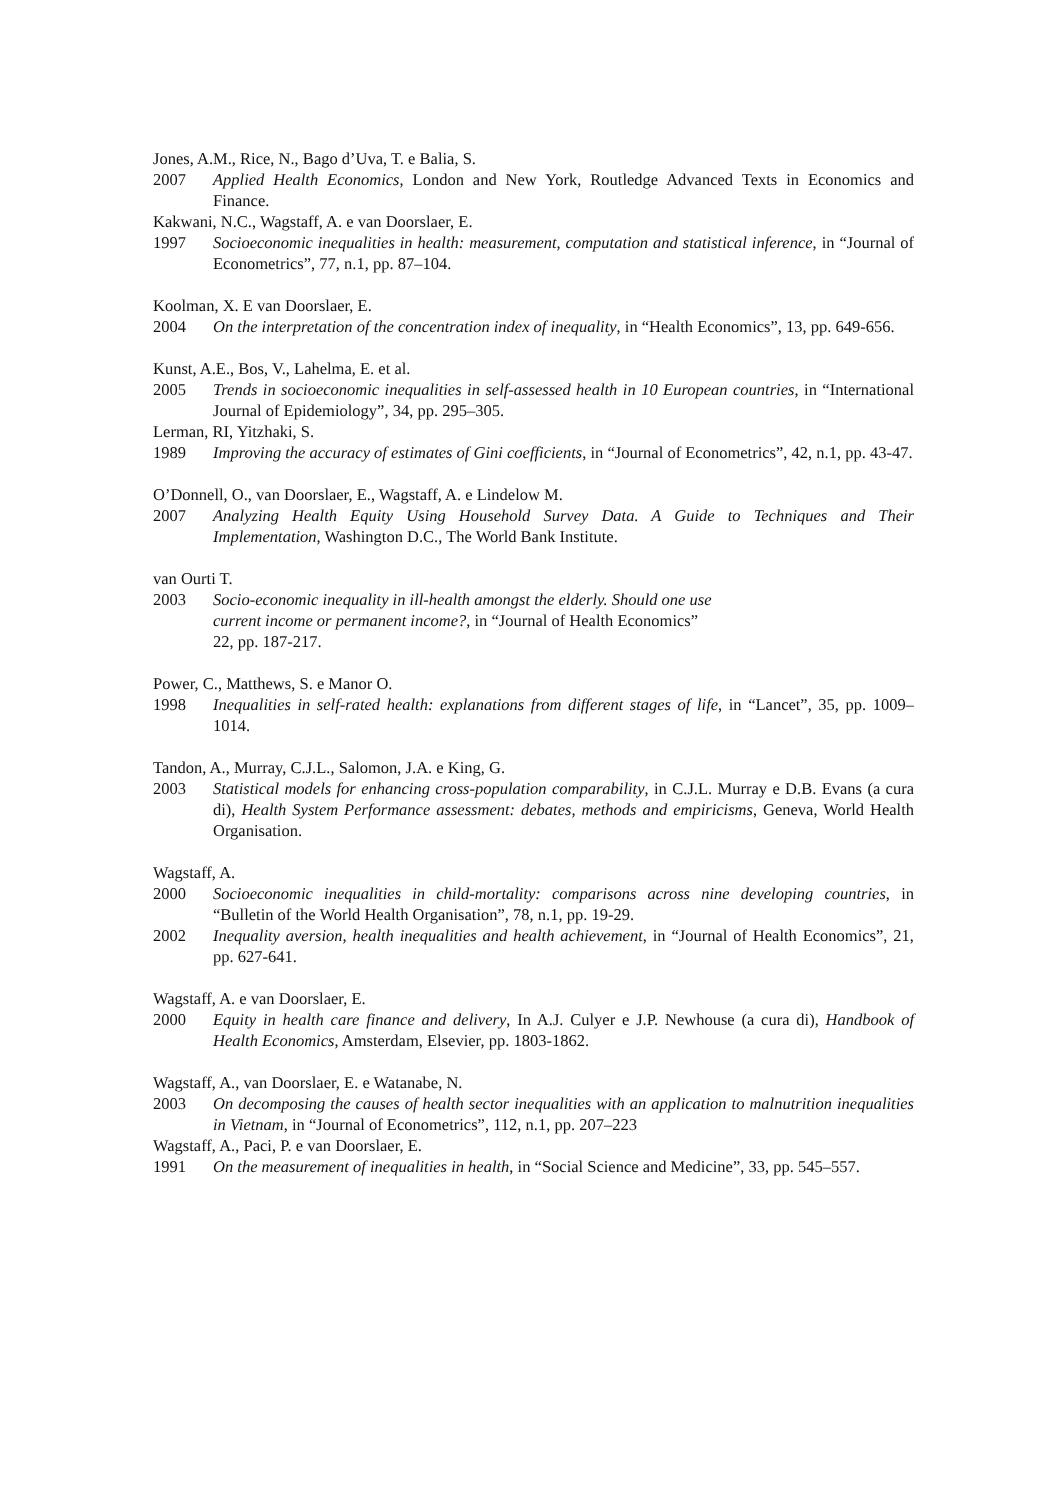Jones, A.M., Rice, N., Bago d’Uva, T. e Balia, S.
2007 Applied Health Economics, London and New York, Routledge Advanced Texts in Economics and Finance.
Kakwani, N.C., Wagstaff, A. e van Doorslaer, E.
1997 Socioeconomic inequalities in health: measurement, computation and statistical inference, in “Journal of Econometrics”, 77, n.1, pp. 87–104.
Koolman, X. E van Doorslaer, E.
2004 On the interpretation of the concentration index of inequality, in “Health Economics”, 13, pp. 649-656.
Kunst, A.E., Bos, V., Lahelma, E. et al.
2005 Trends in socioeconomic inequalities in self-assessed health in 10 European countries, in “International Journal of Epidemiology”, 34, pp. 295–305.
Lerman, RI, Yitzhaki, S.
1989 Improving the accuracy of estimates of Gini coefficients, in “Journal of Econometrics”, 42, n.1, pp. 43-47.
O’Donnell, O., van Doorslaer, E., Wagstaff, A. e Lindelow M.
2007 Analyzing Health Equity Using Household Survey Data. A Guide to Techniques and Their Implementation, Washington D.C., The World Bank Institute.
van Ourti T.
2003 Socio-economic inequality in ill-health amongst the elderly. Should one use
current income or permanent income?, in “Journal of Health Economics”
22, pp. 187-217.
Power, C., Matthews, S. e Manor O.
1998 Inequalities in self-rated health: explanations from different stages of life, in “Lancet”, 35, pp. 1009–1014.
Tandon, A., Murray, C.J.L., Salomon, J.A. e King, G.
2003 Statistical models for enhancing cross-population comparability, in C.J.L. Murray e D.B. Evans (a cura di), Health System Performance assessment: debates, methods and empiricisms, Geneva, World Health Organisation.
Wagstaff, A.
2000 Socioeconomic inequalities in child-mortality: comparisons across nine developing countries, in “Bulletin of the World Health Organisation”, 78, n.1, pp. 19-29.
2002 Inequality aversion, health inequalities and health achievement, in “Journal of Health Economics”, 21, pp. 627-641.
Wagstaff, A. e van Doorslaer, E.
2000 Equity in health care finance and delivery, In A.J. Culyer e J.P. Newhouse (a cura di), Handbook of Health Economics, Amsterdam, Elsevier, pp. 1803-1862.
Wagstaff, A., van Doorslaer, E. e Watanabe, N.
2003 On decomposing the causes of health sector inequalities with an application to malnutrition inequalities in Vietnam, in “Journal of Econometrics”, 112, n.1, pp. 207–223
Wagstaff, A., Paci, P. e van Doorslaer, E.
1991 On the measurement of inequalities in health, in “Social Science and Medicine”, 33, pp. 545–557.